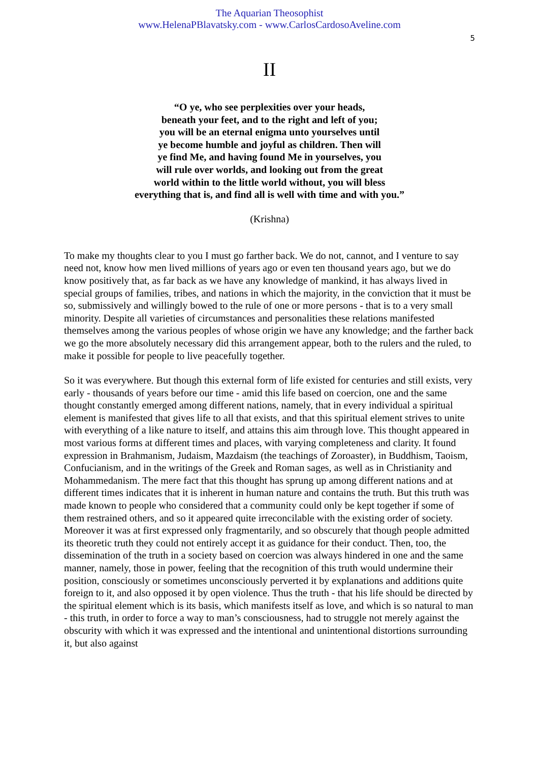The Aquarian Theosophist
www.HelenaPBlavatsky.com - www.CarlosCardosoAveline.com
5
II
“O ye, who see perplexities over your heads,
beneath your feet, and to the right and left of you;
you will be an eternal enigma unto yourselves until
ye become humble and joyful as children. Then will
ye find Me, and having found Me in yourselves, you
will rule over worlds, and looking out from the great
world within to the little world without, you will bless
everything that is, and find all is well with time and with you.”
(Krishna)
To make my thoughts clear to you I must go farther back. We do not, cannot, and I venture to say need not, know how men lived millions of years ago or even ten thousand years ago, but we do know positively that, as far back as we have any knowledge of mankind, it has always lived in special groups of families, tribes, and nations in which the majority, in the conviction that it must be so, submissively and willingly bowed to the rule of one or more persons - that is to a very small minority. Despite all varieties of circumstances and personalities these relations manifested themselves among the various peoples of whose origin we have any knowledge; and the farther back we go the more absolutely necessary did this arrangement appear, both to the rulers and the ruled, to make it possible for people to live peacefully together.
So it was everywhere. But though this external form of life existed for centuries and still exists, very early - thousands of years before our time - amid this life based on coercion, one and the same thought constantly emerged among different nations, namely, that in every individual a spiritual element is manifested that gives life to all that exists, and that this spiritual element strives to unite with everything of a like nature to itself, and attains this aim through love. This thought appeared in most various forms at different times and places, with varying completeness and clarity. It found expression in Brahmanism, Judaism, Mazdaism (the teachings of Zoroaster), in Buddhism, Taoism, Confucianism, and in the writings of the Greek and Roman sages, as well as in Christianity and Mohammedanism. The mere fact that this thought has sprung up among different nations and at different times indicates that it is inherent in human nature and contains the truth. But this truth was made known to people who considered that a community could only be kept together if some of them restrained others, and so it appeared quite irreconcilable with the existing order of society. Moreover it was at first expressed only fragmentarily, and so obscurely that though people admitted its theoretic truth they could not entirely accept it as guidance for their conduct. Then, too, the dissemination of the truth in a society based on coercion was always hindered in one and the same manner, namely, those in power, feeling that the recognition of this truth would undermine their position, consciously or sometimes unconsciously perverted it by explanations and additions quite foreign to it, and also opposed it by open violence. Thus the truth - that his life should be directed by the spiritual element which is its basis, which manifests itself as love, and which is so natural to man - this truth, in order to force a way to man’s consciousness, had to struggle not merely against the obscurity with which it was expressed and the intentional and unintentional distortions surrounding it, but also against